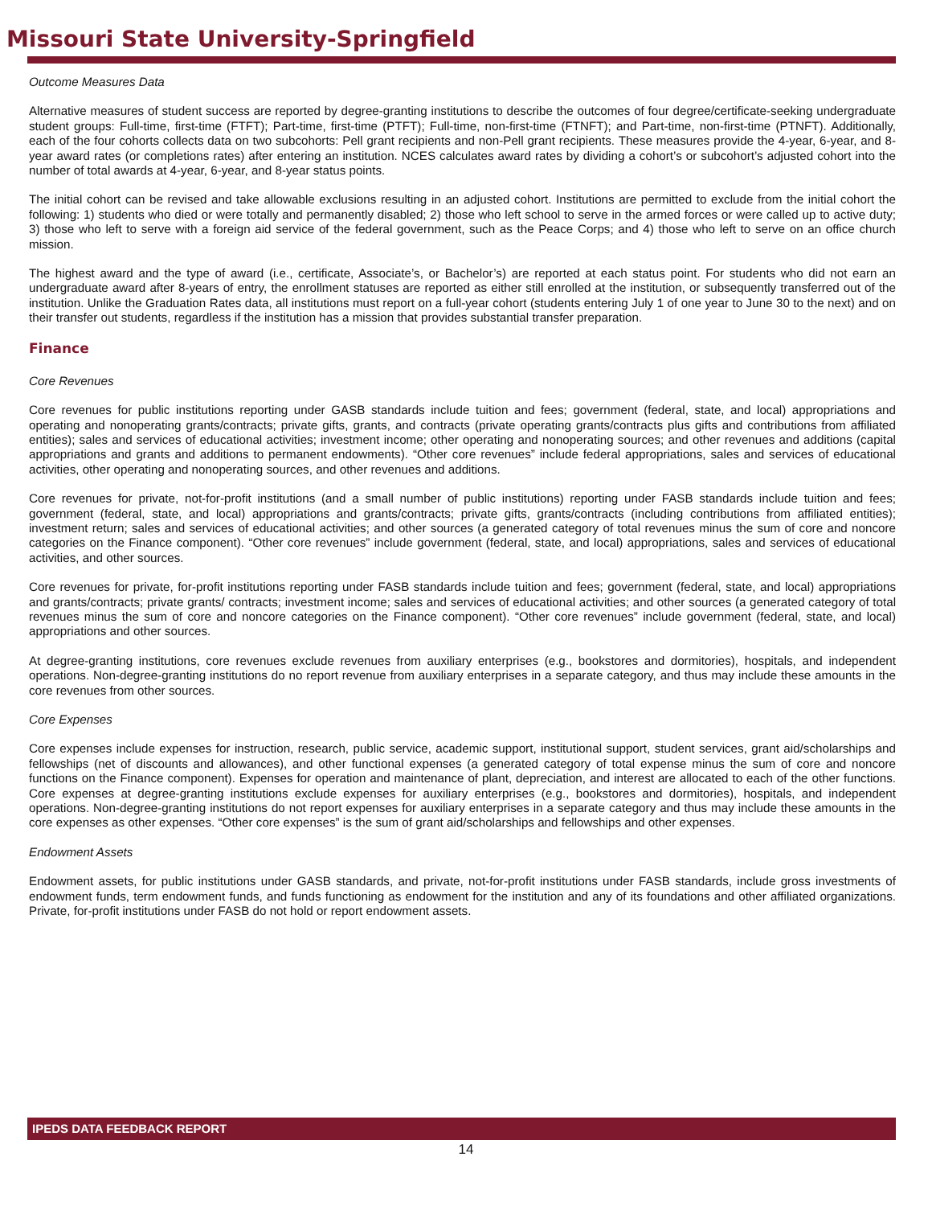Missouri State University-Springfield
Outcome Measures Data
Alternative measures of student success are reported by degree-granting institutions to describe the outcomes of four degree/certificate-seeking undergraduate student groups: Full-time, first-time (FTFT); Part-time, first-time (PTFT); Full-time, non-first-time (FTNFT); and Part-time, non-first-time (PTNFT). Additionally, each of the four cohorts collects data on two subcohorts: Pell grant recipients and non-Pell grant recipients. These measures provide the 4-year, 6-year, and 8-year award rates (or completions rates) after entering an institution. NCES calculates award rates by dividing a cohort’s or subcohort’s adjusted cohort into the number of total awards at 4-year, 6-year, and 8-year status points.
The initial cohort can be revised and take allowable exclusions resulting in an adjusted cohort. Institutions are permitted to exclude from the initial cohort the following: 1) students who died or were totally and permanently disabled; 2) those who left school to serve in the armed forces or were called up to active duty; 3) those who left to serve with a foreign aid service of the federal government, such as the Peace Corps; and 4) those who left to serve on an office church mission.
The highest award and the type of award (i.e., certificate, Associate’s, or Bachelor’s) are reported at each status point. For students who did not earn an undergraduate award after 8-years of entry, the enrollment statuses are reported as either still enrolled at the institution, or subsequently transferred out of the institution. Unlike the Graduation Rates data, all institutions must report on a full-year cohort (students entering July 1 of one year to June 30 to the next) and on their transfer out students, regardless if the institution has a mission that provides substantial transfer preparation.
Finance
Core Revenues
Core revenues for public institutions reporting under GASB standards include tuition and fees; government (federal, state, and local) appropriations and operating and nonoperating grants/contracts; private gifts, grants, and contracts (private operating grants/contracts plus gifts and contributions from affiliated entities); sales and services of educational activities; investment income; other operating and nonoperating sources; and other revenues and additions (capital appropriations and grants and additions to permanent endowments). “Other core revenues” include federal appropriations, sales and services of educational activities, other operating and nonoperating sources, and other revenues and additions.
Core revenues for private, not-for-profit institutions (and a small number of public institutions) reporting under FASB standards include tuition and fees; government (federal, state, and local) appropriations and grants/contracts; private gifts, grants/contracts (including contributions from affiliated entities); investment return; sales and services of educational activities; and other sources (a generated category of total revenues minus the sum of core and noncore categories on the Finance component). “Other core revenues” include government (federal, state, and local) appropriations, sales and services of educational activities, and other sources.
Core revenues for private, for-profit institutions reporting under FASB standards include tuition and fees; government (federal, state, and local) appropriations and grants/contracts; private grants/ contracts; investment income; sales and services of educational activities; and other sources (a generated category of total revenues minus the sum of core and noncore categories on the Finance component). “Other core revenues” include government (federal, state, and local) appropriations and other sources.
At degree-granting institutions, core revenues exclude revenues from auxiliary enterprises (e.g., bookstores and dormitories), hospitals, and independent operations. Non-degree-granting institutions do no report revenue from auxiliary enterprises in a separate category, and thus may include these amounts in the core revenues from other sources.
Core Expenses
Core expenses include expenses for instruction, research, public service, academic support, institutional support, student services, grant aid/scholarships and fellowships (net of discounts and allowances), and other functional expenses (a generated category of total expense minus the sum of core and noncore functions on the Finance component). Expenses for operation and maintenance of plant, depreciation, and interest are allocated to each of the other functions. Core expenses at degree-granting institutions exclude expenses for auxiliary enterprises (e.g., bookstores and dormitories), hospitals, and independent operations. Non-degree-granting institutions do not report expenses for auxiliary enterprises in a separate category and thus may include these amounts in the core expenses as other expenses. “Other core expenses” is the sum of grant aid/scholarships and fellowships and other expenses.
Endowment Assets
Endowment assets, for public institutions under GASB standards, and private, not-for-profit institutions under FASB standards, include gross investments of endowment funds, term endowment funds, and funds functioning as endowment for the institution and any of its foundations and other affiliated organizations. Private, for-profit institutions under FASB do not hold or report endowment assets.
IPEDS DATA FEEDBACK REPORT
14